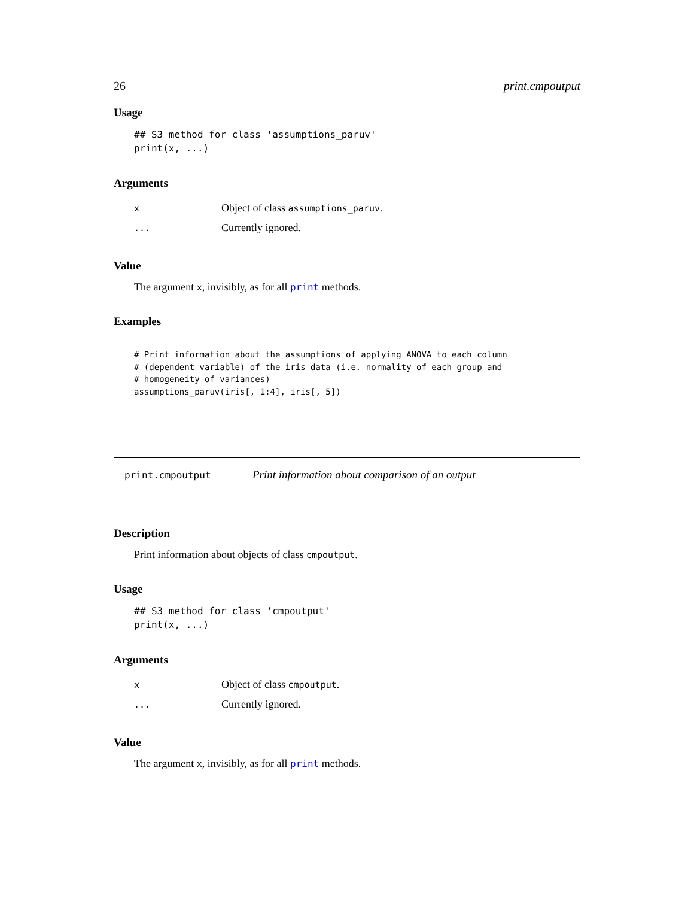26 print.cmpoutput
Usage
## S3 method for class 'assumptions_paruv'
print(x, ...)
Arguments
| x | Object of class assumptions_paruv . |
| ... | Currently ignored. |
Value
The argument x, invisibly, as for all print methods.
Examples
# Print information about the assumptions of applying ANOVA to each column
# (dependent variable) of the iris data (i.e. normality of each group and
# homogeneity of variances)
assumptions_paruv(iris[, 1:4], iris[, 5])
print.cmpoutput Print information about comparison of an output
Description
Print information about objects of class cmpoutput.
Usage
## S3 method for class 'cmpoutput'
print(x, ...)
Arguments
| x | Object of class cmpoutput . |
| ... | Currently ignored. |
Value
The argument x, invisibly, as for all print methods.